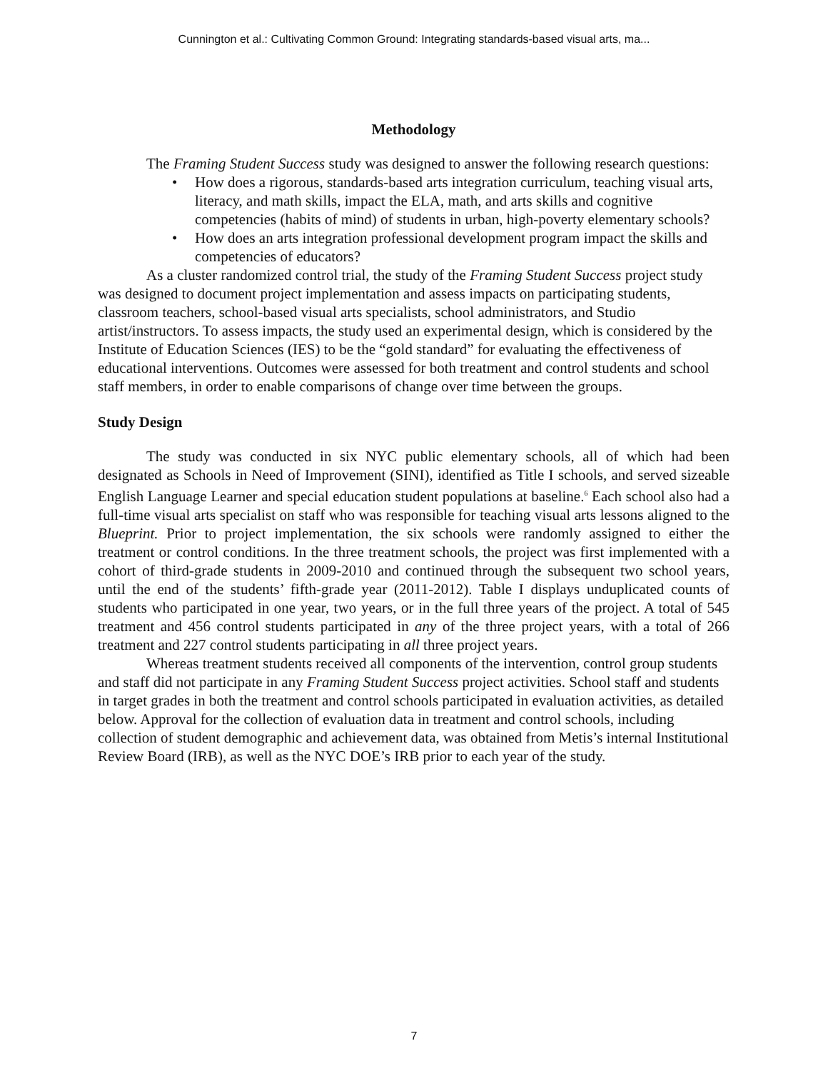Cunnington et al.: Cultivating Common Ground: Integrating standards-based visual arts, ma...
Methodology
The Framing Student Success study was designed to answer the following research questions:
• How does a rigorous, standards-based arts integration curriculum, teaching visual arts, literacy, and math skills, impact the ELA, math, and arts skills and cognitive competencies (habits of mind) of students in urban, high-poverty elementary schools?
• How does an arts integration professional development program impact the skills and competencies of educators?
As a cluster randomized control trial, the study of the Framing Student Success project study was designed to document project implementation and assess impacts on participating students, classroom teachers, school-based visual arts specialists, school administrators, and Studio artist/instructors. To assess impacts, the study used an experimental design, which is considered by the Institute of Education Sciences (IES) to be the “gold standard” for evaluating the effectiveness of educational interventions. Outcomes were assessed for both treatment and control students and school staff members, in order to enable comparisons of change over time between the groups.
Study Design
The study was conducted in six NYC public elementary schools, all of which had been designated as Schools in Need of Improvement (SINI), identified as Title I schools, and served sizeable English Language Learner and special education student populations at baseline.<sup>6</sup> Each school also had a full-time visual arts specialist on staff who was responsible for teaching visual arts lessons aligned to the Blueprint. Prior to project implementation, the six schools were randomly assigned to either the treatment or control conditions. In the three treatment schools, the project was first implemented with a cohort of third-grade students in 2009-2010 and continued through the subsequent two school years, until the end of the students’ fifth-grade year (2011-2012). Table I displays unduplicated counts of students who participated in one year, two years, or in the full three years of the project. A total of 545 treatment and 456 control students participated in any of the three project years, with a total of 266 treatment and 227 control students participating in all three project years.
Whereas treatment students received all components of the intervention, control group students and staff did not participate in any Framing Student Success project activities. School staff and students in target grades in both the treatment and control schools participated in evaluation activities, as detailed below. Approval for the collection of evaluation data in treatment and control schools, including collection of student demographic and achievement data, was obtained from Metis’s internal Institutional Review Board (IRB), as well as the NYC DOE’s IRB prior to each year of the study.
7